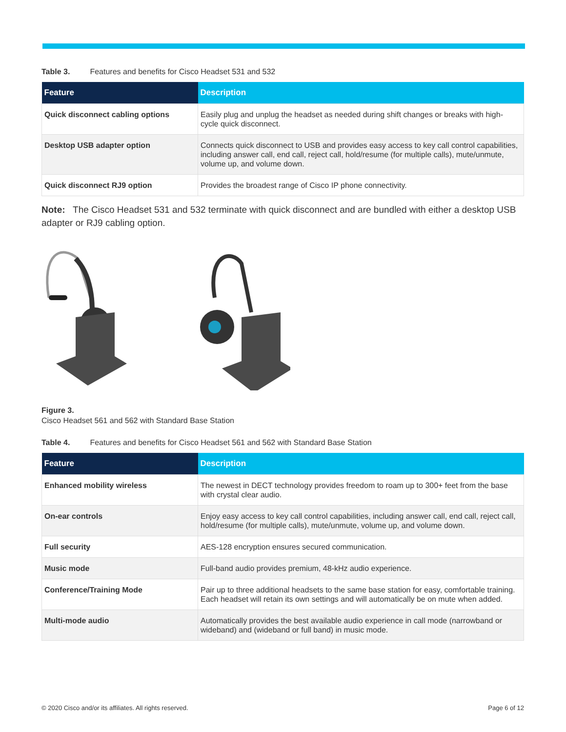Table 3. Features and benefits for Cisco Headset 531 and 532
| Feature | Description |
| --- | --- |
| Quick disconnect cabling options | Easily plug and unplug the headset as needed during shift changes or breaks with high-cycle quick disconnect. |
| Desktop USB adapter option | Connects quick disconnect to USB and provides easy access to key call control capabilities, including answer call, end call, reject call, hold/resume (for multiple calls), mute/unmute, volume up, and volume down. |
| Quick disconnect RJ9 option | Provides the broadest range of Cisco IP phone connectivity. |
Note: The Cisco Headset 531 and 532 terminate with quick disconnect and are bundled with either a desktop USB adapter or RJ9 cabling option.
Figure 3.
Cisco Headset 561 and 562 with Standard Base Station
Table 4. Features and benefits for Cisco Headset 561 and 562 with Standard Base Station
| Feature | Description |
| --- | --- |
| Enhanced mobility wireless | The newest in DECT technology provides freedom to roam up to 300+ feet from the base with crystal clear audio. |
| On-ear controls | Enjoy easy access to key call control capabilities, including answer call, end call, reject call, hold/resume (for multiple calls), mute/unmute, volume up, and volume down. |
| Full security | AES-128 encryption ensures secured communication. |
| Music mode | Full-band audio provides premium, 48-kHz audio experience. |
| Conference/Training Mode | Pair up to three additional headsets to the same base station for easy, comfortable training. Each headset will retain its own settings and will automatically be on mute when added. |
| Multi-mode audio | Automatically provides the best available audio experience in call mode (narrowband or wideband) and (wideband or full band) in music mode. |
© 2020 Cisco and/or its affiliates. All rights reserved. Page 6 of 12